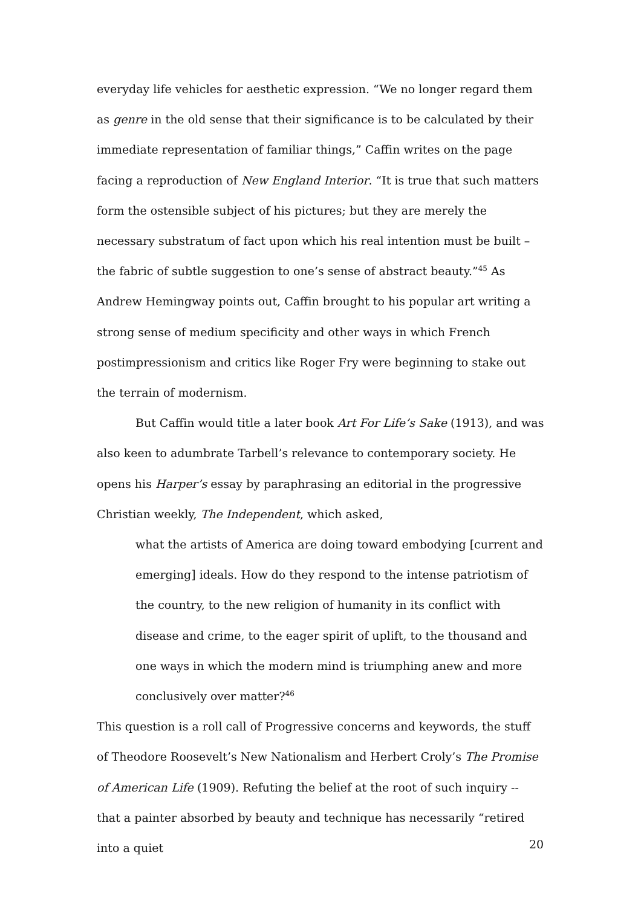everyday life vehicles for aesthetic expression. “We no longer regard them as genre in the old sense that their significance is to be calculated by their immediate representation of familiar things,” Caffin writes on the page facing a reproduction of New England Interior. “It is true that such matters form the ostensible subject of his pictures; but they are merely the necessary substratum of fact upon which his real intention must be built – the fabric of subtle suggestion to one’s sense of abstract beauty.”<sup>45</sup> As Andrew Hemingway points out, Caffin brought to his popular art writing a strong sense of medium specificity and other ways in which French postimpressionism and critics like Roger Fry were beginning to stake out the terrain of modernism.
But Caffin would title a later book Art For Life’s Sake (1913), and was also keen to adumbrate Tarbell’s relevance to contemporary society. He opens his Harper’s essay by paraphrasing an editorial in the progressive Christian weekly, The Independent, which asked,
what the artists of America are doing toward embodying [current and emerging] ideals. How do they respond to the intense patriotism of the country, to the new religion of humanity in its conflict with disease and crime, to the eager spirit of uplift, to the thousand and one ways in which the modern mind is triumphing anew and more conclusively over matter?<sup>46</sup>
This question is a roll call of Progressive concerns and keywords, the stuff of Theodore Roosevelt’s New Nationalism and Herbert Croly’s The Promise of American Life (1909). Refuting the belief at the root of such inquiry -- that a painter absorbed by beauty and technique has necessarily “retired into a quiet
20